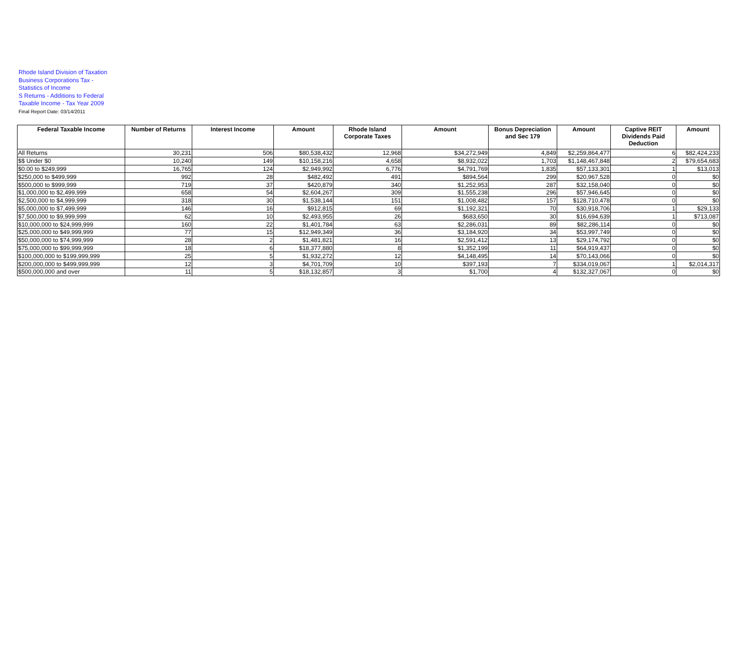Rhode Island Division of Taxation
Business Corporations Tax -
Statistics of Income
S Returns - Additions to Federal
Taxable Income - Tax Year 2009
Final Report Date: 03/14/2011
| Federal Taxable Income | Number of Returns | Interest Income | Amount | Rhode Island Corporate Taxes | Amount | Bonus Depreciation and Sec 179 | Amount | Captive REIT Dividends Paid Deduction | Amount |
| --- | --- | --- | --- | --- | --- | --- | --- | --- | --- |
| All Returns | 30,231 | 506 | $80,538,432 | 12,968 | $34,272,949 | 4,849 | $2,259,864,477 | 6 | $82,424,233 |
| $$ Under $0 | 10,240 | 149 | $10,158,216 | 4,658 | $8,932,022 | 1,703 | $1,148,467,848 | 2 | $79,654,683 |
| $0.00 to $249,999 | 16,765 | 124 | $2,949,992 | 6,776 | $4,791,769 | 1,835 | $57,133,301 | 1 | $13,013 |
| $250,000 to $499,999 | 992 | 28 | $482,492 | 491 | $894,564 | 299 | $20,967,528 | 0 | $0 |
| $500,000 to $999,999 | 719 | 37 | $420,879 | 340 | $1,252,953 | 287 | $32,158,040 | 0 | $0 |
| $1,000,000 to $2,499,999 | 658 | 54 | $2,604,267 | 309 | $1,555,238 | 296 | $57,946,645 | 0 | $0 |
| $2,500,000 to $4,999,999 | 318 | 30 | $1,538,144 | 151 | $1,008,482 | 157 | $128,710,478 | 0 | $0 |
| $5,000,000 to $7,499,999 | 146 | 16 | $912,815 | 69 | $1,192,321 | 70 | $30,918,706 | 1 | $29,133 |
| $7,500,000 to $9,999,999 | 62 | 10 | $2,493,955 | 26 | $683,650 | 30 | $16,694,639 | 1 | $713,087 |
| $10,000,000 to $24,999,999 | 160 | 22 | $1,401,784 | 63 | $2,286,031 | 89 | $82,286,114 | 0 | $0 |
| $25,000,000 to $49,999,999 | 77 | 15 | $12,949,349 | 36 | $3,184,920 | 34 | $53,997,749 | 0 | $0 |
| $50,000,000 to $74,999,999 | 28 | 2 | $1,481,821 | 16 | $2,591,412 | 13 | $29,174,792 | 0 | $0 |
| $75,000,000 to $99,999,999 | 18 | 6 | $18,377,880 | 8 | $1,352,199 | 11 | $64,919,437 | 0 | $0 |
| $100,000,000 to $199,999,999 | 25 | 5 | $1,932,272 | 12 | $4,148,495 | 14 | $70,143,066 | 0 | $0 |
| $200,000,000 to $499,999,999 | 12 | 3 | $4,701,709 | 10 | $397,193 | 7 | $334,019,067 | 1 | $2,014,317 |
| $500,000,000 and over | 11 | 5 | $18,132,857 | 3 | $1,700 | 4 | $132,327,067 | 0 | $0 |